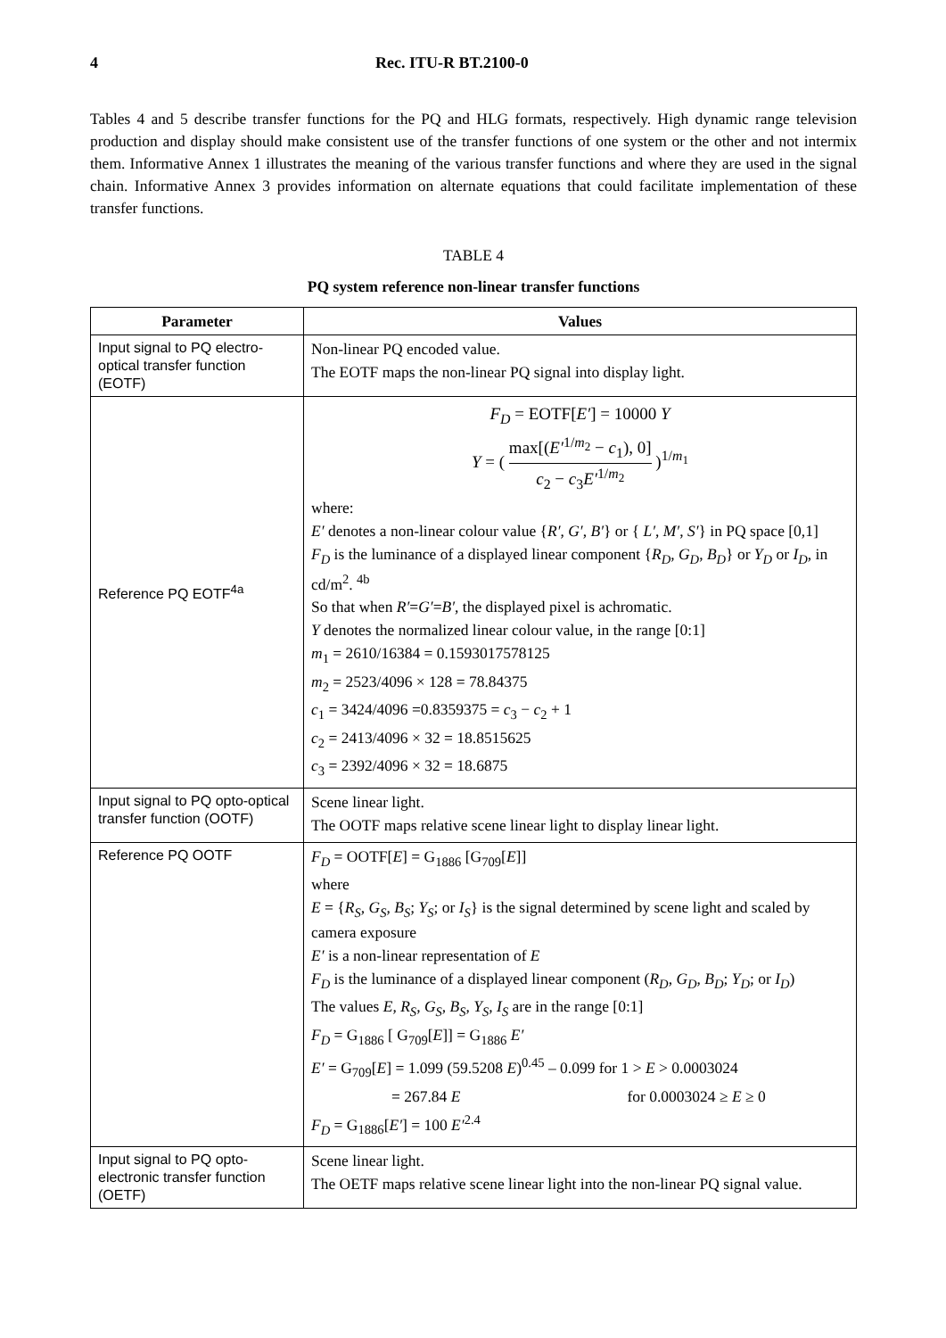4 Rec. ITU-R BT.2100-0
Tables 4 and 5 describe transfer functions for the PQ and HLG formats, respectively. High dynamic range television production and display should make consistent use of the transfer functions of one system or the other and not intermix them. Informative Annex 1 illustrates the meaning of the various transfer functions and where they are used in the signal chain. Informative Annex 3 provides information on alternate equations that could facilitate implementation of these transfer functions.
TABLE 4
PQ system reference non-linear transfer functions
| Parameter | Values |
| --- | --- |
| Input signal to PQ electro-optical transfer function (EOTF) | Non-linear PQ encoded value. The EOTF maps the non-linear PQ signal into display light. |
| Reference PQ EOTF<sup>4a</sup> | F<sub>D</sub> = EOTF[ E′ ] = 10000 Y Y = ( max[( E′<sup>1/m<sub>2</sub></sup> − c<sub>1</sub>), 0] c<sub>2</sub> − c<sub>3</sub> E′<sup>1/m<sub>2</sub></sup> )<sup>1/m<sub>1</sub></sup> where: E′ denotes a non-linear colour value { R′ , G′ , B′ } or { L′ , M′ , S′ } in PQ space [0,1] F<sub>D</sub> is the luminance of a displayed linear component { R<sub>D</sub> , G<sub>D</sub> , B<sub>D</sub> } or Y<sub>D</sub> or I<sub>D</sub> , in cd/m<sup>2</sup>. <sup>4b</sup> So that when R′ = G′ = B′ , the displayed pixel is achromatic. Y denotes the normalized linear colour value, in the range [0:1] m<sub>1</sub> = 2610/16384 = 0.1593017578125 m<sub>2</sub> = 2523/4096 × 128 = 78.84375 c<sub>1</sub> = 3424/4096 =0.8359375 = c<sub>3</sub> − c<sub>2</sub> + 1 c<sub>2</sub> = 2413/4096 × 32 = 18.8515625 c<sub>3</sub> = 2392/4096 × 32 = 18.6875 |
| Input signal to PQ opto-optical transfer function (OOTF) | Scene linear light. The OOTF maps relative scene linear light to display linear light. |
| Reference PQ OOTF | F<sub>D</sub> = OOTF[ E ] = G<sub>1886</sub> [G<sub>709</sub>[ E ]] where E = { R<sub>S</sub> , G<sub>S</sub> , B<sub>S</sub> ; Y<sub>S</sub> ; or I<sub>S</sub> } is the signal determined by scene light and scaled by camera exposure E′ is a non-linear representation of E F<sub>D</sub> is the luminance of a displayed linear component ( R<sub>D</sub> , G<sub>D</sub> , B<sub>D</sub> ; Y<sub>D</sub> ; or I<sub>D</sub> ) The values E , R<sub>S</sub> , G<sub>S</sub> , B<sub>S</sub> , Y<sub>S</sub> , I<sub>S</sub> are in the range [0:1] F<sub>D</sub> = G<sub>1886</sub> [ G<sub>709</sub>[ E ]] = G<sub>1886</sub> E′ E′ = G<sub>709</sub>[ E ] = 1.099 (59.5208 E )<sup>0.45</sup> – 0.099 for 1 > E > 0.0003024 = 267.84 E for 0.0003024 ≥ E ≥ 0 F<sub>D</sub> = G<sub>1886</sub>[ E′ ] = 100 E′<sup>2.4</sup> |
| Input signal to PQ opto-electronic transfer function (OETF) | Scene linear light. The OETF maps relative scene linear light into the non-linear PQ signal value. |